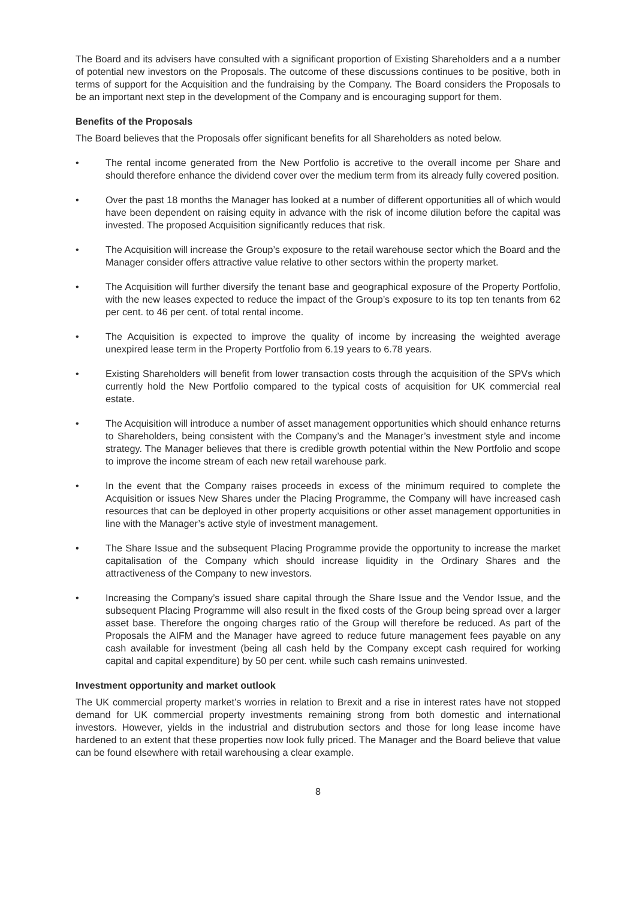The Board and its advisers have consulted with a significant proportion of Existing Shareholders and a a number of potential new investors on the Proposals. The outcome of these discussions continues to be positive, both in terms of support for the Acquisition and the fundraising by the Company. The Board considers the Proposals to be an important next step in the development of the Company and is encouraging support for them.
Benefits of the Proposals
The Board believes that the Proposals offer significant benefits for all Shareholders as noted below.
• The rental income generated from the New Portfolio is accretive to the overall income per Share and should therefore enhance the dividend cover over the medium term from its already fully covered position.
• Over the past 18 months the Manager has looked at a number of different opportunities all of which would have been dependent on raising equity in advance with the risk of income dilution before the capital was invested. The proposed Acquisition significantly reduces that risk.
• The Acquisition will increase the Group’s exposure to the retail warehouse sector which the Board and the Manager consider offers attractive value relative to other sectors within the property market.
• The Acquisition will further diversify the tenant base and geographical exposure of the Property Portfolio, with the new leases expected to reduce the impact of the Group’s exposure to its top ten tenants from 62 per cent. to 46 per cent. of total rental income.
• The Acquisition is expected to improve the quality of income by increasing the weighted average unexpired lease term in the Property Portfolio from 6.19 years to 6.78 years.
• Existing Shareholders will benefit from lower transaction costs through the acquisition of the SPVs which currently hold the New Portfolio compared to the typical costs of acquisition for UK commercial real estate.
• The Acquisition will introduce a number of asset management opportunities which should enhance returns to Shareholders, being consistent with the Company’s and the Manager’s investment style and income strategy. The Manager believes that there is credible growth potential within the New Portfolio and scope to improve the income stream of each new retail warehouse park.
• In the event that the Company raises proceeds in excess of the minimum required to complete the Acquisition or issues New Shares under the Placing Programme, the Company will have increased cash resources that can be deployed in other property acquisitions or other asset management opportunities in line with the Manager’s active style of investment management.
• The Share Issue and the subsequent Placing Programme provide the opportunity to increase the market capitalisation of the Company which should increase liquidity in the Ordinary Shares and the attractiveness of the Company to new investors.
• Increasing the Company’s issued share capital through the Share Issue and the Vendor Issue, and the subsequent Placing Programme will also result in the fixed costs of the Group being spread over a larger asset base. Therefore the ongoing charges ratio of the Group will therefore be reduced. As part of the Proposals the AIFM and the Manager have agreed to reduce future management fees payable on any cash available for investment (being all cash held by the Company except cash required for working capital and capital expenditure) by 50 per cent. while such cash remains uninvested.
Investment opportunity and market outlook
The UK commercial property market’s worries in relation to Brexit and a rise in interest rates have not stopped demand for UK commercial property investments remaining strong from both domestic and international investors. However, yields in the industrial and distrubution sectors and those for long lease income have hardened to an extent that these properties now look fully priced. The Manager and the Board believe that value can be found elsewhere with retail warehousing a clear example.
8